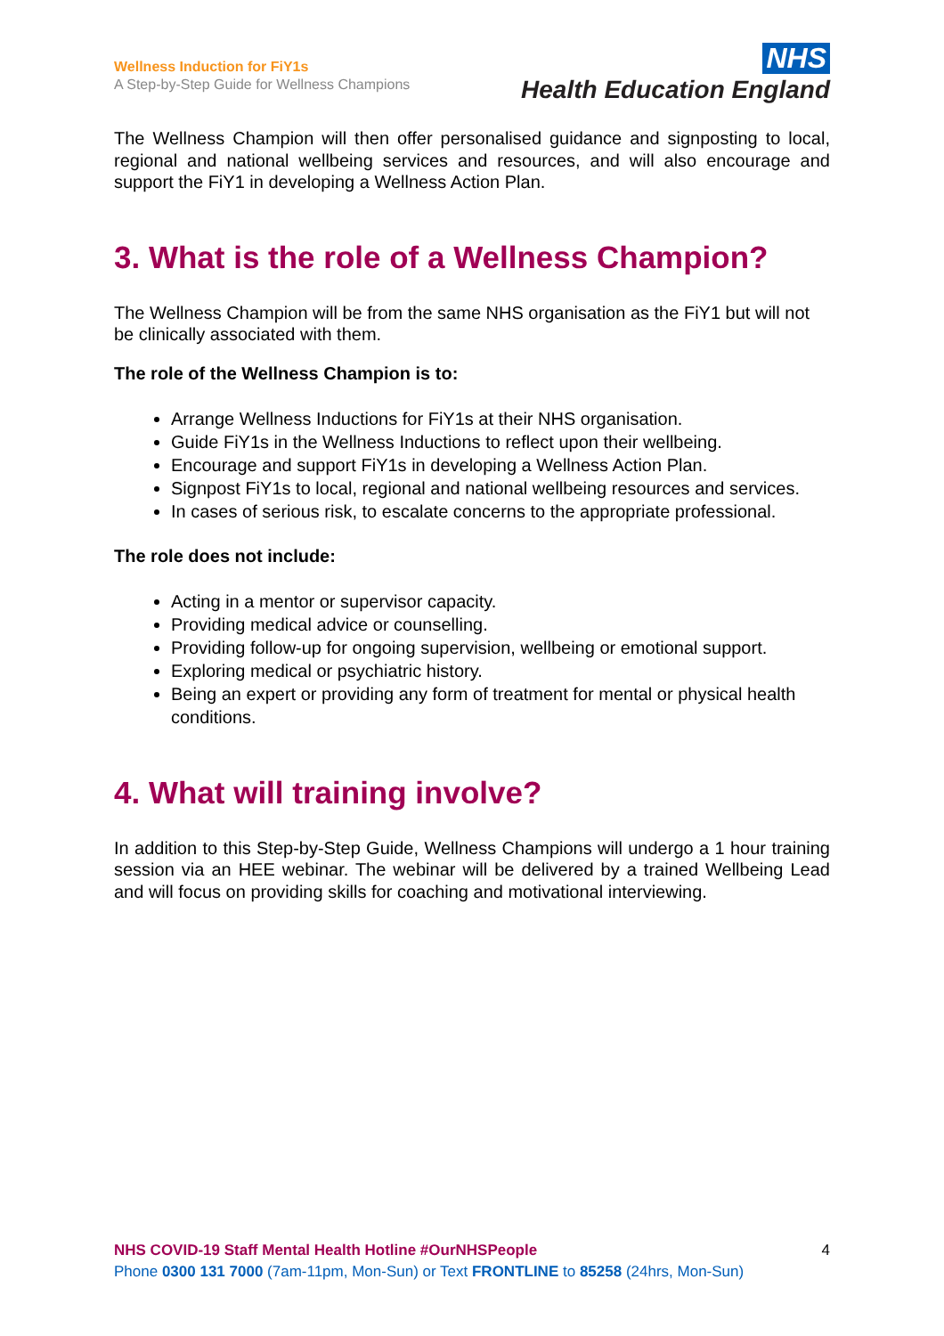Wellness Induction for FiY1s
A Step-by-Step Guide for Wellness Champions
NHS
Health Education England
The Wellness Champion will then offer personalised guidance and signposting to local, regional and national wellbeing services and resources, and will also encourage and support the FiY1 in developing a Wellness Action Plan.
3. What is the role of a Wellness Champion?
The Wellness Champion will be from the same NHS organisation as the FiY1 but will not be clinically associated with them.
The role of the Wellness Champion is to:
Arrange Wellness Inductions for FiY1s at their NHS organisation.
Guide FiY1s in the Wellness Inductions to reflect upon their wellbeing.
Encourage and support FiY1s in developing a Wellness Action Plan.
Signpost FiY1s to local, regional and national wellbeing resources and services.
In cases of serious risk, to escalate concerns to the appropriate professional.
The role does not include:
Acting in a mentor or supervisor capacity.
Providing medical advice or counselling.
Providing follow-up for ongoing supervision, wellbeing or emotional support.
Exploring medical or psychiatric history.
Being an expert or providing any form of treatment for mental or physical health conditions.
4. What will training involve?
In addition to this Step-by-Step Guide, Wellness Champions will undergo a 1 hour training session via an HEE webinar. The webinar will be delivered by a trained Wellbeing Lead and will focus on providing skills for coaching and motivational interviewing.
NHS COVID-19 Staff Mental Health Hotline #OurNHSPeople 4
Phone 0300 131 7000 (7am-11pm, Mon-Sun) or Text FRONTLINE to 85258 (24hrs, Mon-Sun)